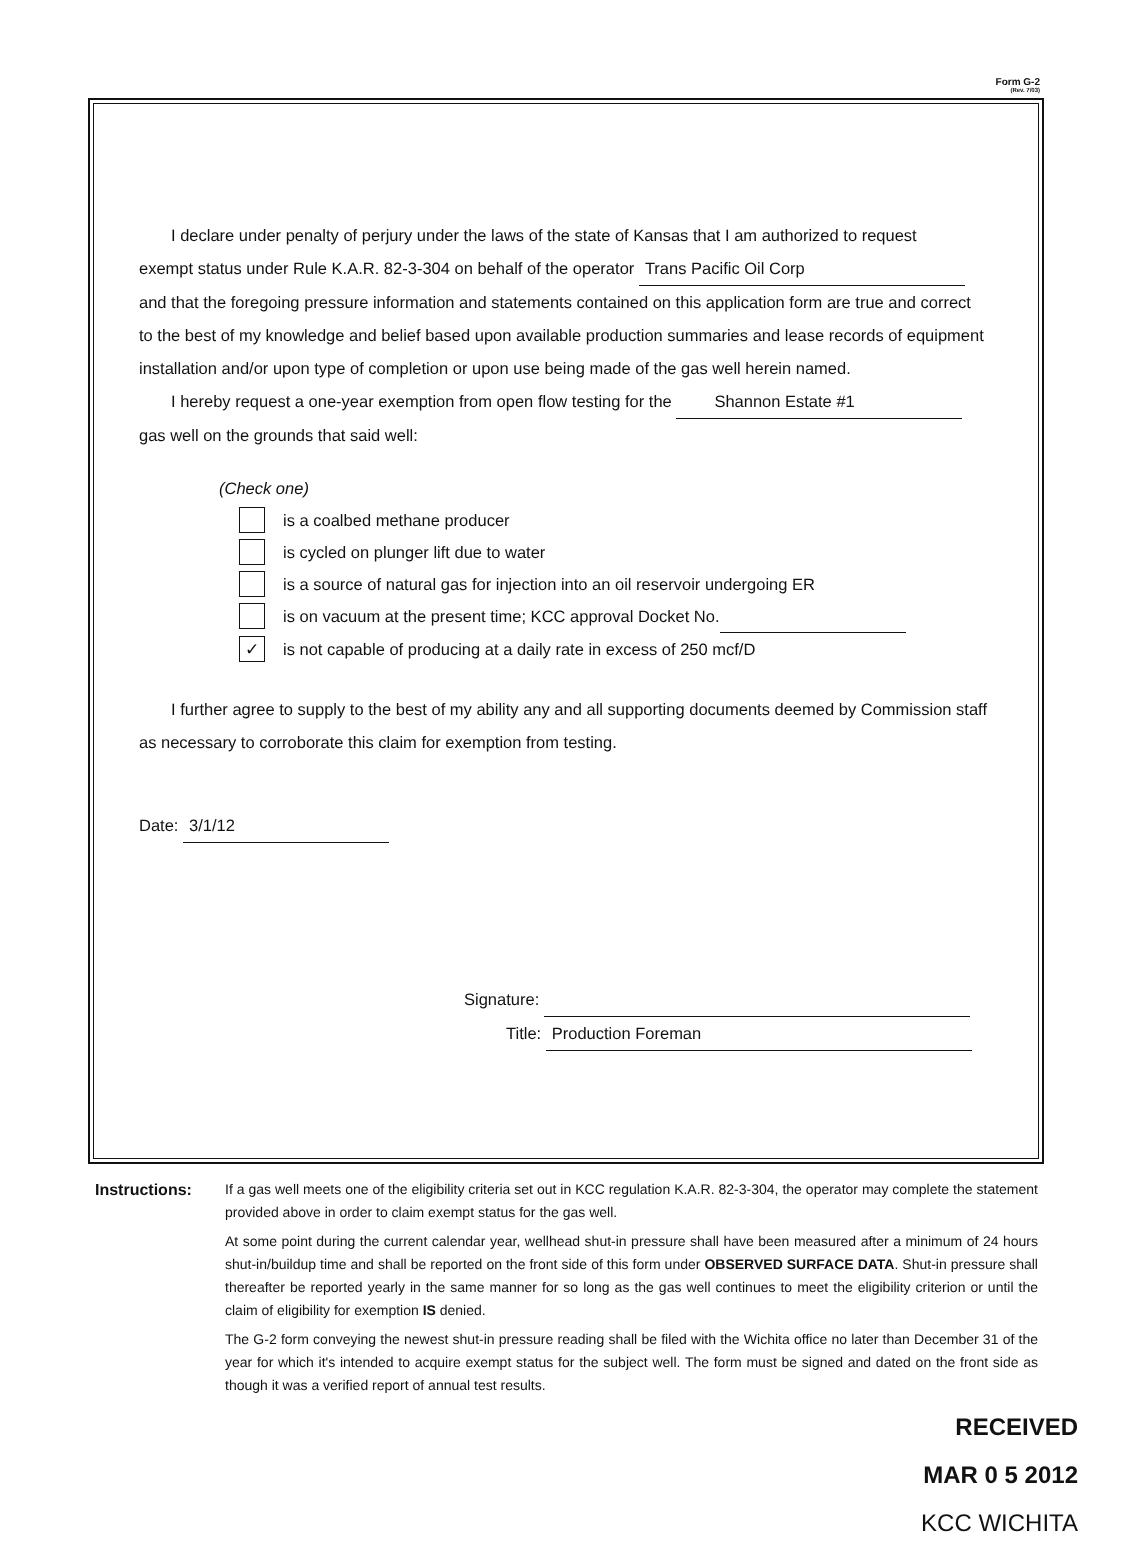Form G-2
(Rev. 7/03)
I declare under penalty of perjury under the laws of the state of Kansas that I am authorized to request
exempt status under Rule K.A.R. 82-3-304 on behalf of the operator Trans Pacific Oil Corp
and that the foregoing pressure information and statements contained on this application form are true and correct to the best of my knowledge and belief based upon available production summaries and lease records of equipment installation and/or upon type of completion or upon use being made of the gas well herein named.
I hereby request a one-year exemption from open flow testing for the Shannon Estate #1
gas well on the grounds that said well:
(Check one)
is a coalbed methane producer
is cycled on plunger lift due to water
is a source of natural gas for injection into an oil reservoir undergoing ER
is on vacuum at the present time; KCC approval Docket No.
✓ is not capable of producing at a daily rate in excess of 250 mcf/D
I further agree to supply to the best of my ability any and all supporting documents deemed by Commission staff as necessary to corroborate this claim for exemption from testing.
Date: 3/1/12
Signature:
Title: Production Foreman
Instructions: If a gas well meets one of the eligibility criteria set out in KCC regulation K.A.R. 82-3-304, the operator may complete the statement provided above in order to claim exempt status for the gas well.
At some point during the current calendar year, wellhead shut-in pressure shall have been measured after a minimum of 24 hours shut-in/buildup time and shall be reported on the front side of this form under OBSERVED SURFACE DATA. Shut-in pressure shall thereafter be reported yearly in the same manner for so long as the gas well continues to meet the eligibility criterion or until the claim of eligibility for exemption IS denied.
The G-2 form conveying the newest shut-in pressure reading shall be filed with the Wichita office no later than December 31 of the year for which it's intended to acquire exempt status for the subject well. The form must be signed and dated on the front side as though it was a verified report of annual test results.
RECEIVED
MAR 0 5 2012
KCC WICHITA